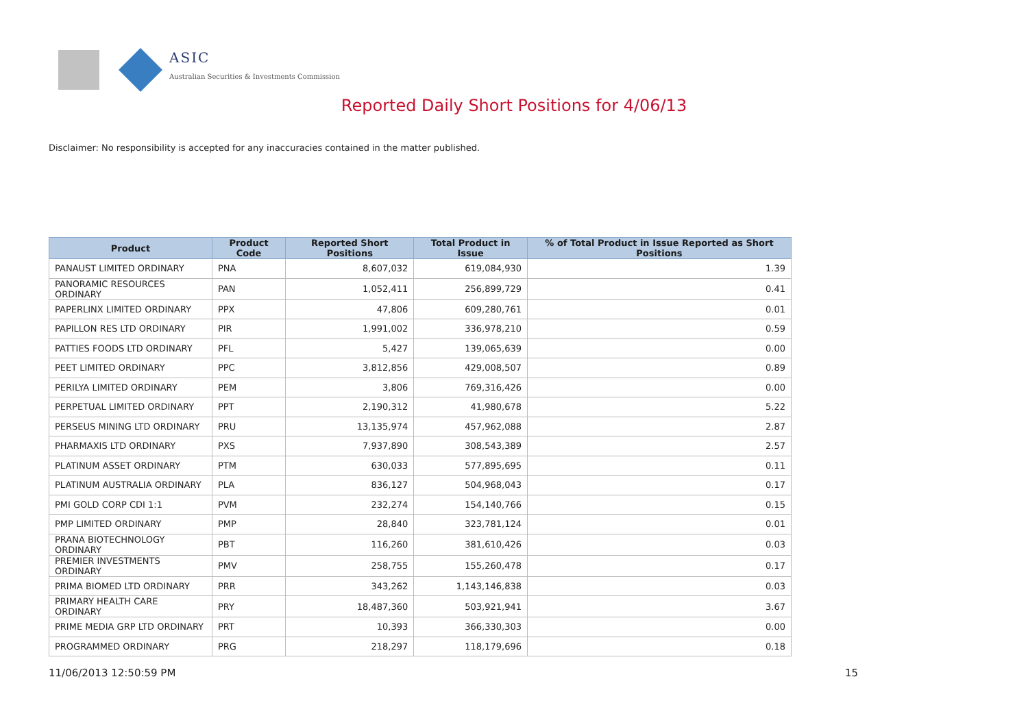ASIC
Australian Securities & Investments Commission
Reported Daily Short Positions for 4/06/13
Disclaimer: No responsibility is accepted for any inaccuracies contained in the matter published.
| Product | Product Code | Reported Short Positions | Total Product in Issue | % of Total Product in Issue Reported as Short Positions |
| --- | --- | --- | --- | --- |
| PANAUST LIMITED ORDINARY | PNA | 8,607,032 | 619,084,930 | 1.39 |
| PANORAMIC RESOURCES ORDINARY | PAN | 1,052,411 | 256,899,729 | 0.41 |
| PAPERLINX LIMITED ORDINARY | PPX | 47,806 | 609,280,761 | 0.01 |
| PAPILLON RES LTD ORDINARY | PIR | 1,991,002 | 336,978,210 | 0.59 |
| PATTIES FOODS LTD ORDINARY | PFL | 5,427 | 139,065,639 | 0.00 |
| PEET LIMITED ORDINARY | PPC | 3,812,856 | 429,008,507 | 0.89 |
| PERILYA LIMITED ORDINARY | PEM | 3,806 | 769,316,426 | 0.00 |
| PERPETUAL LIMITED ORDINARY | PPT | 2,190,312 | 41,980,678 | 5.22 |
| PERSEUS MINING LTD ORDINARY | PRU | 13,135,974 | 457,962,088 | 2.87 |
| PHARMAXIS LTD ORDINARY | PXS | 7,937,890 | 308,543,389 | 2.57 |
| PLATINUM ASSET ORDINARY | PTM | 630,033 | 577,895,695 | 0.11 |
| PLATINUM AUSTRALIA ORDINARY | PLA | 836,127 | 504,968,043 | 0.17 |
| PMI GOLD CORP CDI 1:1 | PVM | 232,274 | 154,140,766 | 0.15 |
| PMP LIMITED ORDINARY | PMP | 28,840 | 323,781,124 | 0.01 |
| PRANA BIOTECHNOLOGY ORDINARY | PBT | 116,260 | 381,610,426 | 0.03 |
| PREMIER INVESTMENTS ORDINARY | PMV | 258,755 | 155,260,478 | 0.17 |
| PRIMA BIOMED LTD ORDINARY | PRR | 343,262 | 1,143,146,838 | 0.03 |
| PRIMARY HEALTH CARE ORDINARY | PRY | 18,487,360 | 503,921,941 | 3.67 |
| PRIME MEDIA GRP LTD ORDINARY | PRT | 10,393 | 366,330,303 | 0.00 |
| PROGRAMMED ORDINARY | PRG | 218,297 | 118,179,696 | 0.18 |
11/06/2013 12:50:59 PM 15